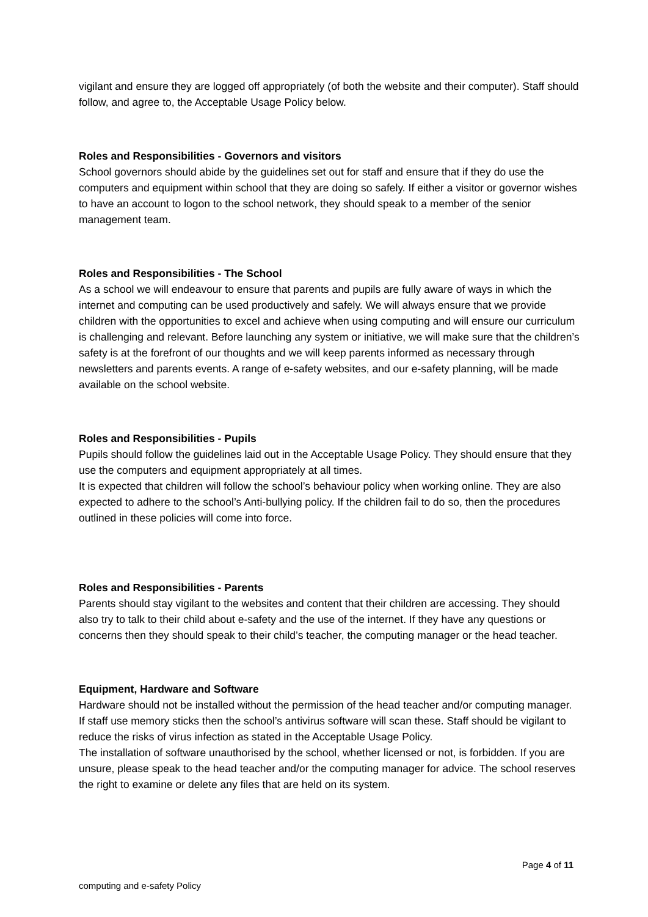vigilant and ensure they are logged off appropriately (of both the website and their computer). Staff should follow, and agree to, the Acceptable Usage Policy below.
Roles and Responsibilities - Governors and visitors
School governors should abide by the guidelines set out for staff and ensure that if they do use the computers and equipment within school that they are doing so safely. If either a visitor or governor wishes to have an account to logon to the school network, they should speak to a member of the senior management team.
Roles and Responsibilities - The School
As a school we will endeavour to ensure that parents and pupils are fully aware of ways in which the internet and computing can be used productively and safely. We will always ensure that we provide children with the opportunities to excel and achieve when using computing and will ensure our curriculum is challenging and relevant. Before launching any system or initiative, we will make sure that the children’s safety is at the forefront of our thoughts and we will keep parents informed as necessary through newsletters and parents events. A range of e-safety websites, and our e-safety planning, will be made available on the school website.
Roles and Responsibilities - Pupils
Pupils should follow the guidelines laid out in the Acceptable Usage Policy. They should ensure that they use the computers and equipment appropriately at all times.
It is expected that children will follow the school’s behaviour policy when working online. They are also expected to adhere to the school’s Anti-bullying policy. If the children fail to do so, then the procedures outlined in these policies will come into force.
Roles and Responsibilities - Parents
Parents should stay vigilant to the websites and content that their children are accessing. They should also try to talk to their child about e-safety and the use of the internet. If they have any questions or concerns then they should speak to their child’s teacher, the computing manager or the head teacher.
Equipment, Hardware and Software
Hardware should not be installed without the permission of the head teacher and/or computing manager. If staff use memory sticks then the school’s antivirus software will scan these. Staff should be vigilant to reduce the risks of virus infection as stated in the Acceptable Usage Policy.
The installation of software unauthorised by the school, whether licensed or not, is forbidden. If you are unsure, please speak to the head teacher and/or the computing manager for advice. The school reserves the right to examine or delete any files that are held on its system.
Page 4 of 11
computing and e-safety Policy